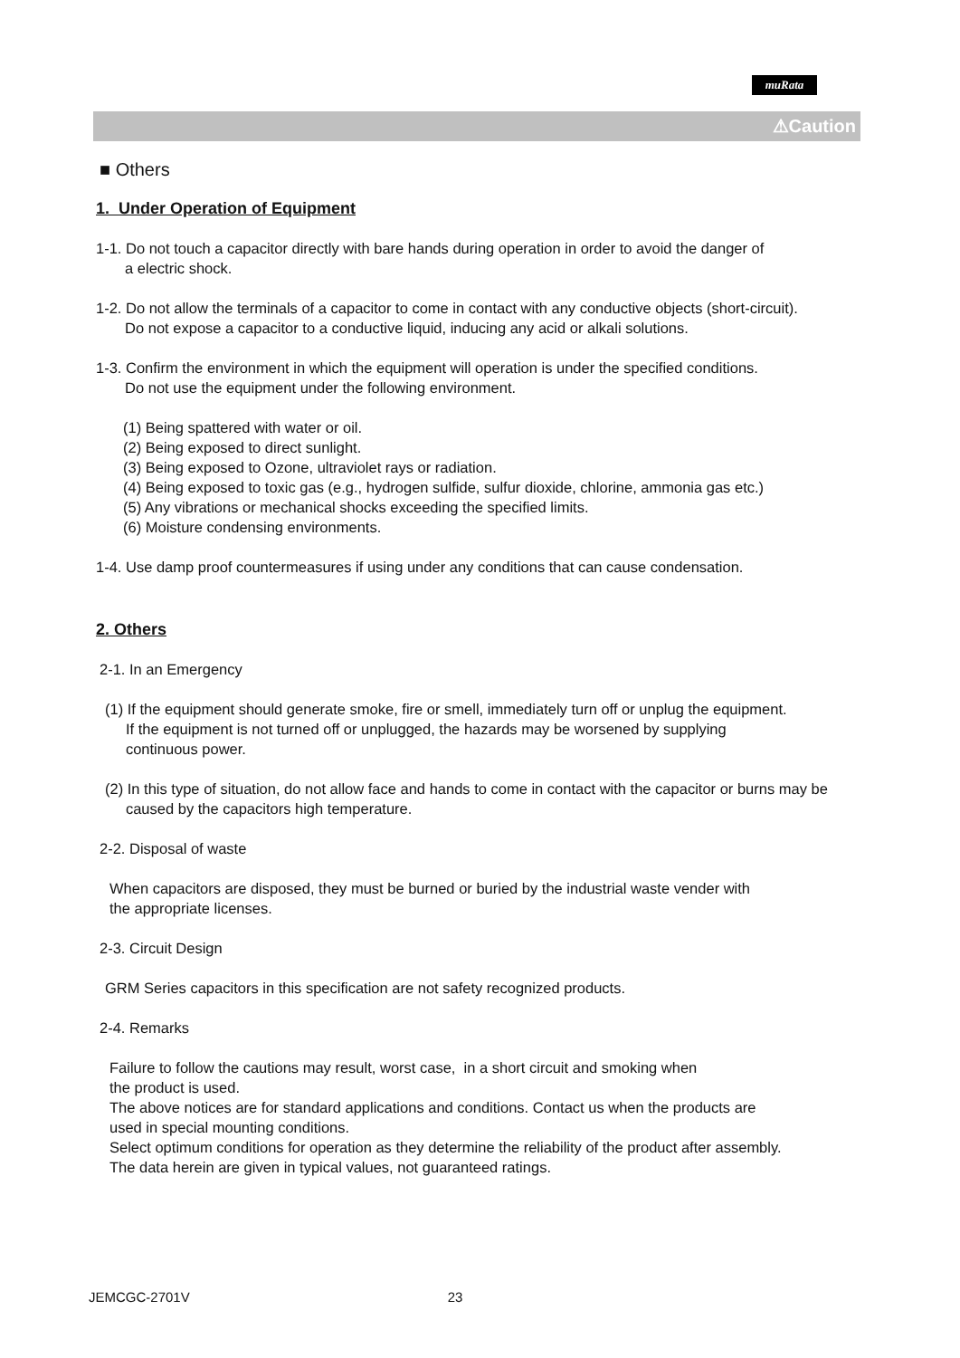muRata
⚠Caution
■ Others
1. Under Operation of Equipment
1-1. Do not touch a capacitor directly with bare hands during operation in order to avoid the danger of
a electric shock.
1-2. Do not allow the terminals of a capacitor to come in contact with any conductive objects (short-circuit).
Do not expose a capacitor to a conductive liquid, inducing any acid or alkali solutions.
1-3. Confirm the environment in which the equipment will operation is under the specified conditions.
Do not use the equipment under the following environment.
(1) Being spattered with water or oil.
(2) Being exposed to direct sunlight.
(3) Being exposed to Ozone, ultraviolet rays or radiation.
(4) Being exposed to toxic gas (e.g., hydrogen sulfide, sulfur dioxide, chlorine, ammonia gas etc.)
(5) Any vibrations or mechanical shocks exceeding the specified limits.
(6) Moisture condensing environments.
1-4. Use damp proof countermeasures if using under any conditions that can cause condensation.
2. Others
2-1. In an Emergency
(1) If the equipment should generate smoke, fire or smell, immediately turn off or unplug the equipment.
If the equipment is not turned off or unplugged, the hazards may be worsened by supplying
continuous power.
(2) In this type of situation, do not allow face and hands to come in contact with the capacitor or burns may be
caused by the capacitors high temperature.
2-2. Disposal of waste
When capacitors are disposed, they must be burned or buried by the industrial waste vender with
the appropriate licenses.
2-3. Circuit Design
GRM Series capacitors in this specification are not safety recognized products.
2-4. Remarks
Failure to follow the cautions may result, worst case, in a short circuit and smoking when
the product is used.
The above notices are for standard applications and conditions. Contact us when the products are
used in special mounting conditions.
Select optimum conditions for operation as they determine the reliability of the product after assembly.
The data herein are given in typical values, not guaranteed ratings.
JEMCGC-2701V 23